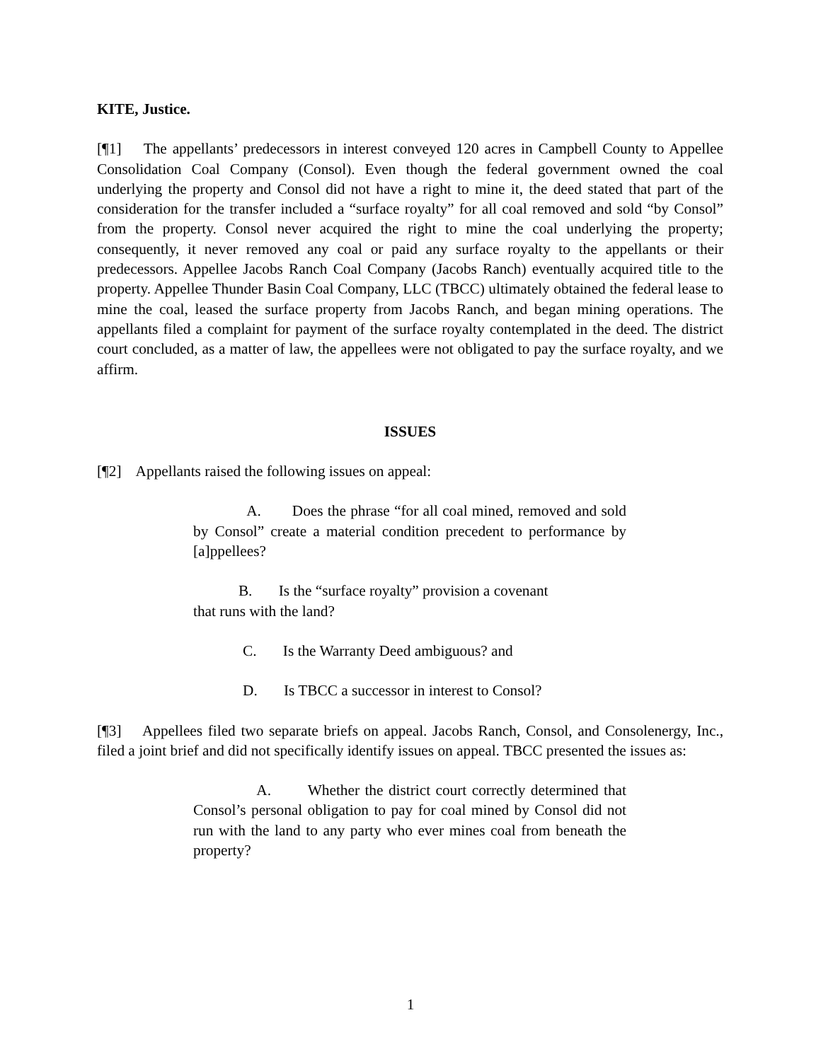KITE, Justice.
[¶1] The appellants’ predecessors in interest conveyed 120 acres in Campbell County to Appellee Consolidation Coal Company (Consol). Even though the federal government owned the coal underlying the property and Consol did not have a right to mine it, the deed stated that part of the consideration for the transfer included a “surface royalty” for all coal removed and sold “by Consol” from the property. Consol never acquired the right to mine the coal underlying the property; consequently, it never removed any coal or paid any surface royalty to the appellants or their predecessors. Appellee Jacobs Ranch Coal Company (Jacobs Ranch) eventually acquired title to the property. Appellee Thunder Basin Coal Company, LLC (TBCC) ultimately obtained the federal lease to mine the coal, leased the surface property from Jacobs Ranch, and began mining operations. The appellants filed a complaint for payment of the surface royalty contemplated in the deed. The district court concluded, as a matter of law, the appellees were not obligated to pay the surface royalty, and we affirm.
ISSUES
[¶2] Appellants raised the following issues on appeal:
A. Does the phrase “for all coal mined, removed and sold by Consol” create a material condition precedent to performance by [a]ppellees?
B. Is the “surface royalty” provision a covenant
that runs with the land?
C. Is the Warranty Deed ambiguous? and
D. Is TBCC a successor in interest to Consol?
[¶3] Appellees filed two separate briefs on appeal. Jacobs Ranch, Consol, and Consolenergy, Inc., filed a joint brief and did not specifically identify issues on appeal. TBCC presented the issues as:
A. Whether the district court correctly determined that Consol’s personal obligation to pay for coal mined by Consol did not run with the land to any party who ever mines coal from beneath the property?
1